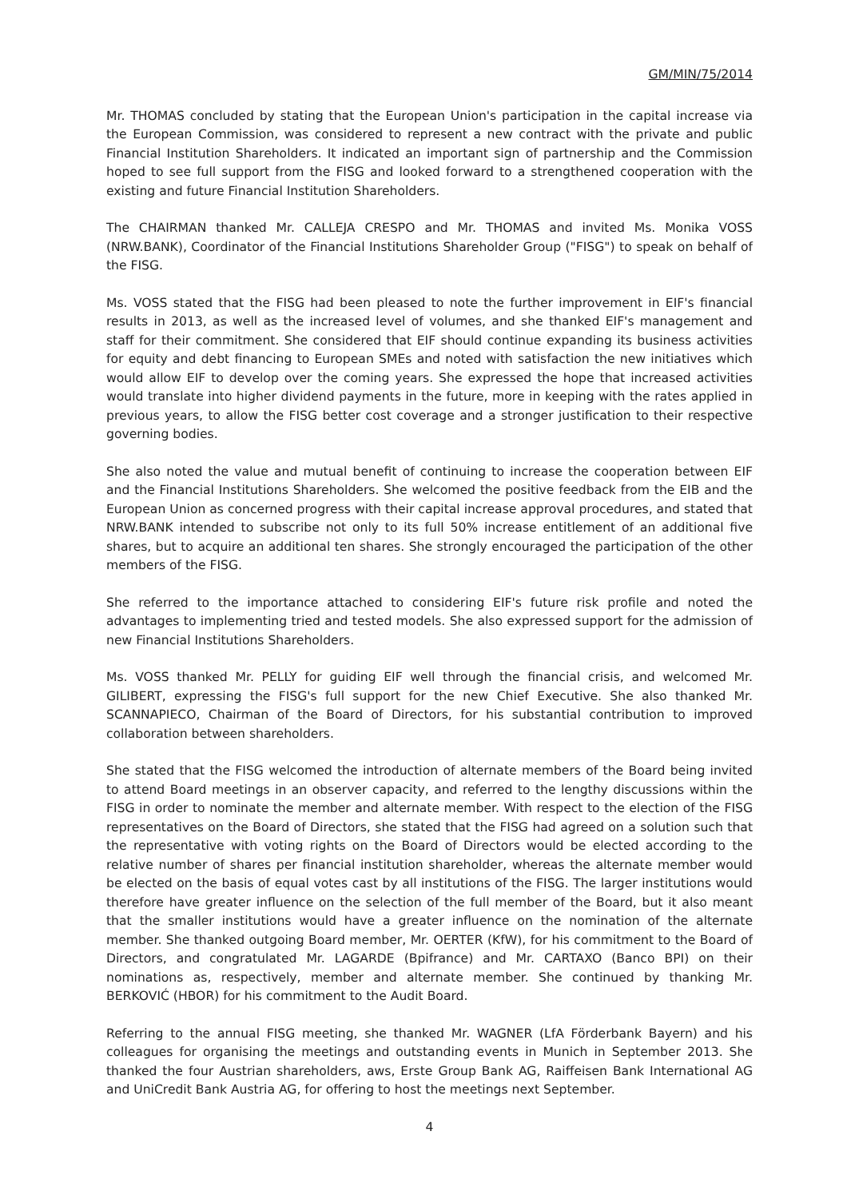GM/MIN/75/2014
Mr. THOMAS concluded by stating that the European Union's participation in the capital increase via the European Commission, was considered to represent a new contract with the private and public Financial Institution Shareholders. It indicated an important sign of partnership and the Commission hoped to see full support from the FISG and looked forward to a strengthened cooperation with the existing and future Financial Institution Shareholders.
The CHAIRMAN thanked Mr. CALLEJA CRESPO and Mr. THOMAS and invited Ms. Monika VOSS (NRW.BANK), Coordinator of the Financial Institutions Shareholder Group ("FISG") to speak on behalf of the FISG.
Ms. VOSS stated that the FISG had been pleased to note the further improvement in EIF's financial results in 2013, as well as the increased level of volumes, and she thanked EIF's management and staff for their commitment. She considered that EIF should continue expanding its business activities for equity and debt financing to European SMEs and noted with satisfaction the new initiatives which would allow EIF to develop over the coming years. She expressed the hope that increased activities would translate into higher dividend payments in the future, more in keeping with the rates applied in previous years, to allow the FISG better cost coverage and a stronger justification to their respective governing bodies.
She also noted the value and mutual benefit of continuing to increase the cooperation between EIF and the Financial Institutions Shareholders. She welcomed the positive feedback from the EIB and the European Union as concerned progress with their capital increase approval procedures, and stated that NRW.BANK intended to subscribe not only to its full 50% increase entitlement of an additional five shares, but to acquire an additional ten shares. She strongly encouraged the participation of the other members of the FISG.
She referred to the importance attached to considering EIF's future risk profile and noted the advantages to implementing tried and tested models. She also expressed support for the admission of new Financial Institutions Shareholders.
Ms. VOSS thanked Mr. PELLY for guiding EIF well through the financial crisis, and welcomed Mr. GILIBERT, expressing the FISG's full support for the new Chief Executive. She also thanked Mr. SCANNAPIECO, Chairman of the Board of Directors, for his substantial contribution to improved collaboration between shareholders.
She stated that the FISG welcomed the introduction of alternate members of the Board being invited to attend Board meetings in an observer capacity, and referred to the lengthy discussions within the FISG in order to nominate the member and alternate member. With respect to the election of the FISG representatives on the Board of Directors, she stated that the FISG had agreed on a solution such that the representative with voting rights on the Board of Directors would be elected according to the relative number of shares per financial institution shareholder, whereas the alternate member would be elected on the basis of equal votes cast by all institutions of the FISG. The larger institutions would therefore have greater influence on the selection of the full member of the Board, but it also meant that the smaller institutions would have a greater influence on the nomination of the alternate member. She thanked outgoing Board member, Mr. OERTER (KfW), for his commitment to the Board of Directors, and congratulated Mr. LAGARDE (Bpifrance) and Mr. CARTAXO (Banco BPI) on their nominations as, respectively, member and alternate member. She continued by thanking Mr. BERKOVIĆ (HBOR) for his commitment to the Audit Board.
Referring to the annual FISG meeting, she thanked Mr. WAGNER (LfA Förderbank Bayern) and his colleagues for organising the meetings and outstanding events in Munich in September 2013. She thanked the four Austrian shareholders, aws, Erste Group Bank AG, Raiffeisen Bank International AG and UniCredit Bank Austria AG, for offering to host the meetings next September.
4